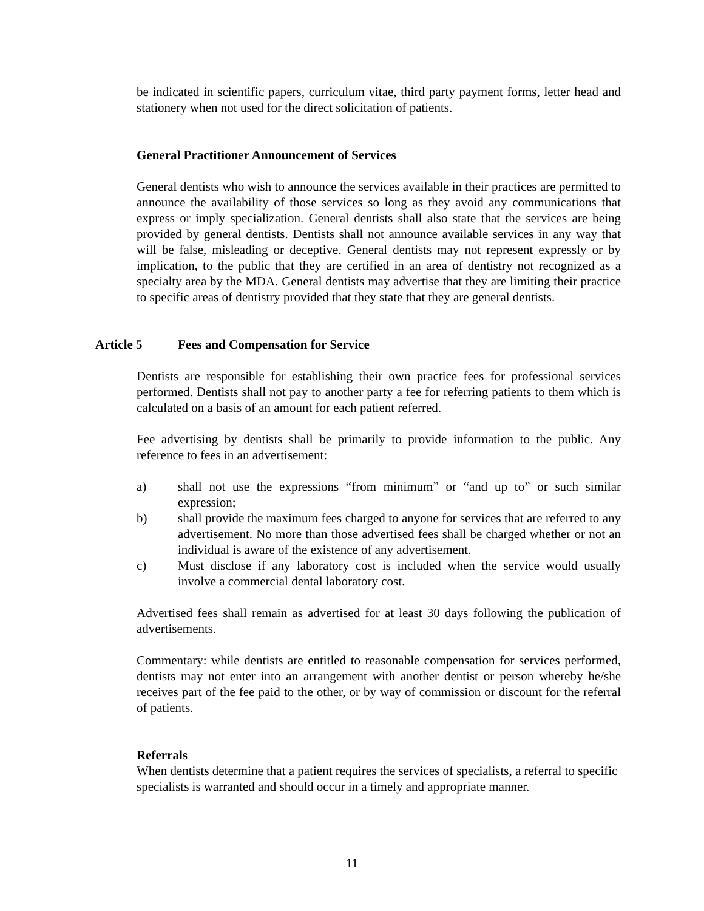be indicated in scientific papers, curriculum vitae, third party payment forms, letter head and stationery when not used for the direct solicitation of patients.
General Practitioner Announcement of Services
General dentists who wish to announce the services available in their practices are permitted to announce the availability of those services so long as they avoid any communications that express or imply specialization. General dentists shall also state that the services are being provided by general dentists. Dentists shall not announce available services in any way that will be false, misleading or deceptive. General dentists may not represent expressly or by implication, to the public that they are certified in an area of dentistry not recognized as a specialty area by the MDA. General dentists may advertise that they are limiting their practice to specific areas of dentistry provided that they state that they are general dentists.
Article 5 Fees and Compensation for Service
Dentists are responsible for establishing their own practice fees for professional services performed. Dentists shall not pay to another party a fee for referring patients to them which is calculated on a basis of an amount for each patient referred.
Fee advertising by dentists shall be primarily to provide information to the public. Any reference to fees in an advertisement:
a) shall not use the expressions “from minimum” or “and up to” or such similar expression;
b) shall provide the maximum fees charged to anyone for services that are referred to any advertisement. No more than those advertised fees shall be charged whether or not an individual is aware of the existence of any advertisement.
c) Must disclose if any laboratory cost is included when the service would usually involve a commercial dental laboratory cost.
Advertised fees shall remain as advertised for at least 30 days following the publication of advertisements.
Commentary: while dentists are entitled to reasonable compensation for services performed, dentists may not enter into an arrangement with another dentist or person whereby he/she receives part of the fee paid to the other, or by way of commission or discount for the referral of patients.
Referrals
When dentists determine that a patient requires the services of specialists, a referral to specific specialists is warranted and should occur in a timely and appropriate manner.
11